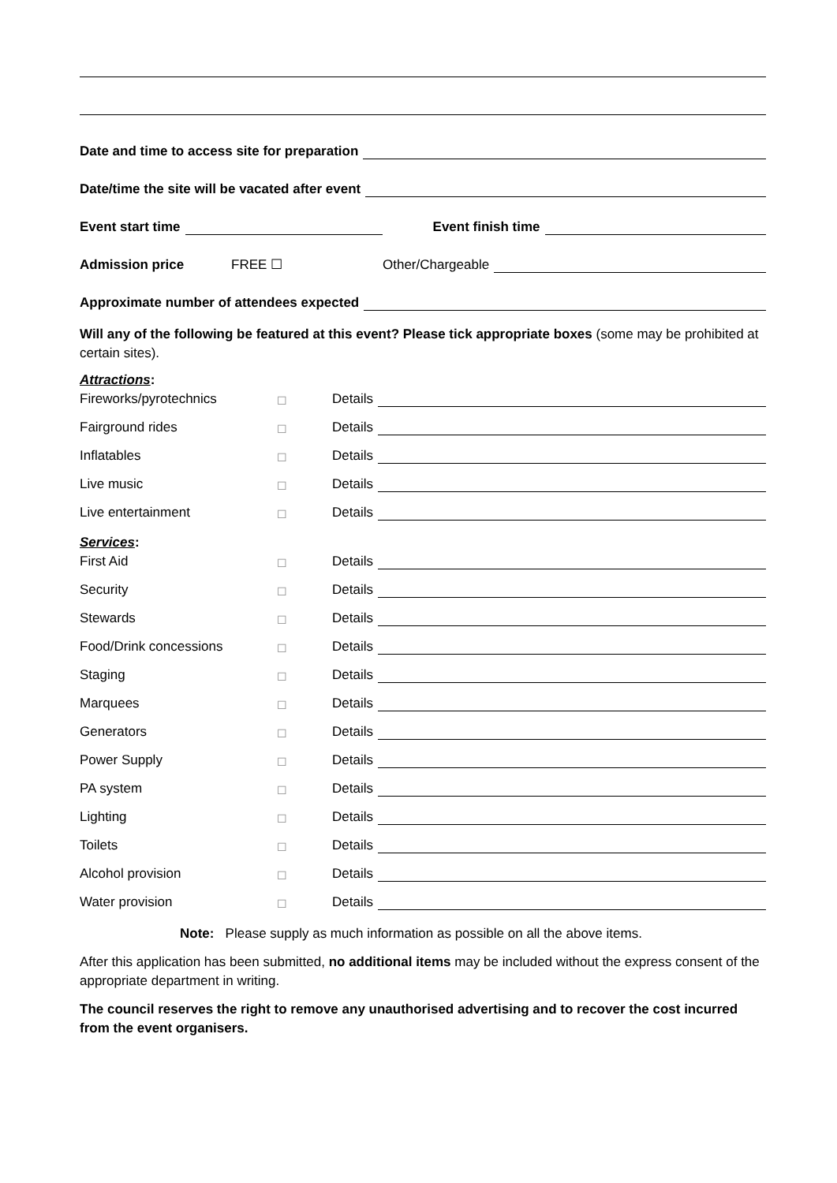Date and time to access site for preparation
Date/time the site will be vacated after event
Event start time Event finish time
Admission price FREE ☐ Other/Chargeable
Approximate number of attendees expected
Will any of the following be featured at this event? Please tick appropriate boxes (some may be prohibited at certain sites).
Attractions:
Fireworks/pyrotechnics ☐ Details
Fairground rides ☐ Details
Inflatables ☐ Details
Live music ☐ Details
Live entertainment ☐ Details
Services:
First Aid ☐ Details
Security ☐ Details
Stewards ☐ Details
Food/Drink concessions ☐ Details
Staging ☐ Details
Marquees ☐ Details
Generators ☐ Details
Power Supply ☐ Details
PA system ☐ Details
Lighting ☐ Details
Toilets ☐ Details
Alcohol provision ☐ Details
Water provision ☐ Details
Note: Please supply as much information as possible on all the above items.
After this application has been submitted, no additional items may be included without the express consent of the appropriate department in writing.
The council reserves the right to remove any unauthorised advertising and to recover the cost incurred from the event organisers.